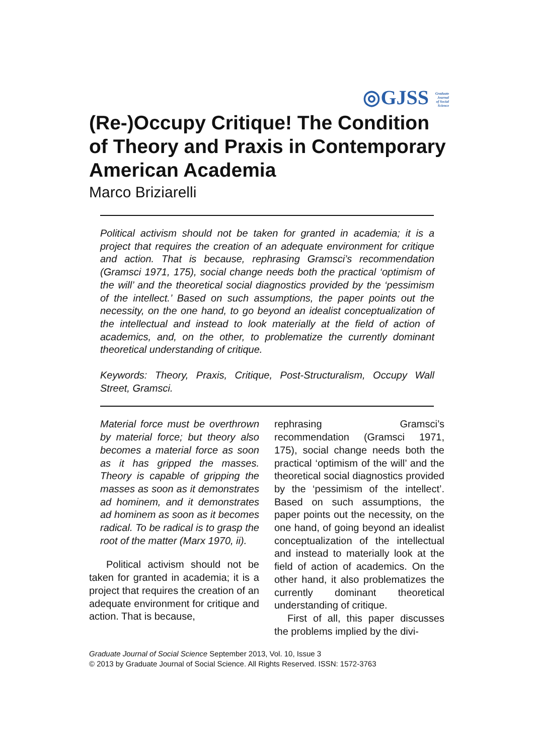◎GJSS Graduate Journal of Social Science
(Re-)Occupy Critique! The Condition of Theory and Praxis in Contemporary American Academia
Marco Briziarelli
Political activism should not be taken for granted in academia; it is a project that requires the creation of an adequate environment for critique and action. That is because, rephrasing Gramsci’s recommendation (Gramsci 1971, 175), social change needs both the practical ‘optimism of the will’ and the theoretical social diagnostics provided by the ‘pessimism of the intellect.’ Based on such assumptions, the paper points out the necessity, on the one hand, to go beyond an idealist conceptualization of the intellectual and instead to look materially at the field of action of academics, and, on the other, to problematize the currently dominant theoretical understanding of critique.
Keywords: Theory, Praxis, Critique, Post-Structuralism, Occupy Wall Street, Gramsci.
Material force must be overthrown by material force; but theory also becomes a material force as soon as it has gripped the masses. Theory is capable of gripping the masses as soon as it demonstrates ad hominem, and it demonstrates ad hominem as soon as it becomes radical. To be radical is to grasp the root of the matter (Marx 1970, ii).
Political activism should not be taken for granted in academia; it is a project that requires the creation of an adequate environment for critique and action. That is because,
rephrasing Gramsci’s recommendation (Gramsci 1971, 175), social change needs both the practical ‘optimism of the will’ and the theoretical social diagnostics provided by the ‘pessimism of the intellect’. Based on such assumptions, the paper points out the necessity, on the one hand, of going beyond an idealist conceptualization of the intellectual and instead to materially look at the field of action of academics. On the other hand, it also problematizes the currently dominant theoretical understanding of critique.
First of all, this paper discusses the problems implied by the divi-
Graduate Journal of Social Science September 2013, Vol. 10, Issue 3
© 2013 by Graduate Journal of Social Science. All Rights Reserved. ISSN: 1572-3763